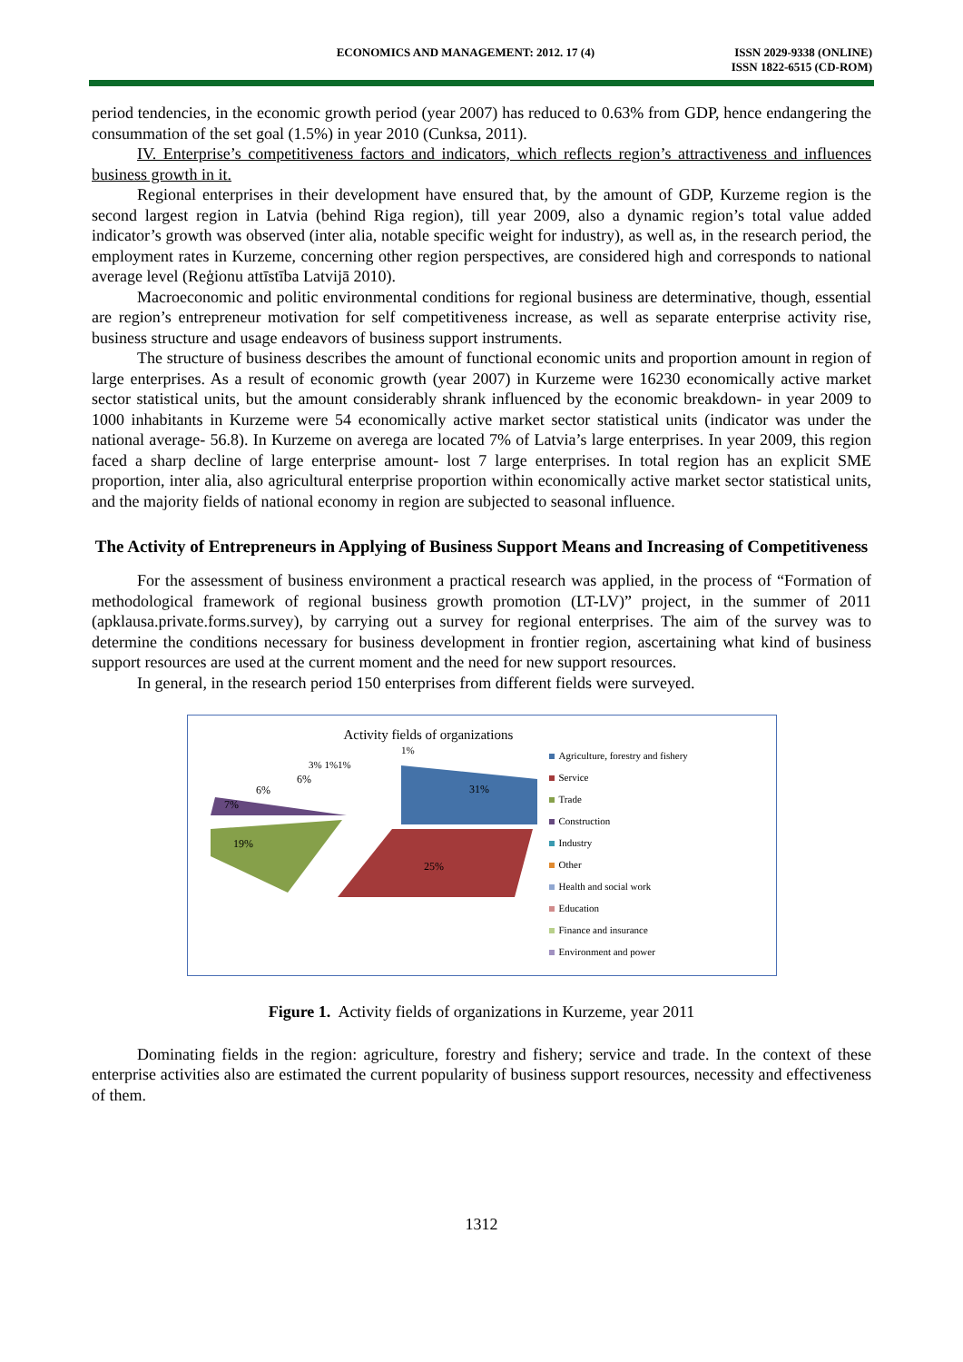ECONOMICS AND MANAGEMENT: 2012. 17 (4)
ISSN 2029-9338 (ONLINE)
ISSN 1822-6515 (CD-ROM)
period tendencies, in the economic growth period (year 2007) has reduced to 0.63% from GDP, hence endangering the consummation of the set goal (1.5%) in year 2010 (Cunksa, 2011).
IV. Enterprise’s competitiveness factors and indicators, which reflects region’s attractiveness and influences business growth in it.
Regional enterprises in their development have ensured that, by the amount of GDP, Kurzeme region is the second largest region in Latvia (behind Riga region), till year 2009, also a dynamic region’s total value added indicator’s growth was observed (inter alia, notable specific weight for industry), as well as, in the research period, the employment rates in Kurzeme, concerning other region perspectives, are considered high and corresponds to national average level (Reģionu attīstība Latvijā 2010).
Macroeconomic and politic environmental conditions for regional business are determinative, though, essential are region’s entrepreneur motivation for self competitiveness increase, as well as separate enterprise activity rise, business structure and usage endeavors of business support instruments.
The structure of business describes the amount of functional economic units and proportion amount in region of large enterprises. As a result of economic growth (year 2007) in Kurzeme were 16230 economically active market sector statistical units, but the amount considerably shrank influenced by the economic breakdown- in year 2009 to 1000 inhabitants in Kurzeme were 54 economically active market sector statistical units (indicator was under the national average- 56.8). In Kurzeme on averega are located 7% of Latvia’s large enterprises. In year 2009, this region faced a sharp decline of large enterprise amount- lost 7 large enterprises. In total region has an explicit SME proportion, inter alia, also agricultural enterprise proportion within economically active market sector statistical units, and the majority fields of national economy in region are subjected to seasonal influence.
The Activity of Entrepreneurs in Applying of Business Support Means and Increasing of Competitiveness
For the assessment of business environment a practical research was applied, in the process of “Formation of methodological framework of regional business growth promotion (LT-LV)” project, in the summer of 2011 (apklausa.private.forms.survey), by carrying out a survey for regional enterprises. The aim of the survey was to determine the conditions necessary for business development in frontier region, ascertaining what kind of business support resources are used at the current moment and the need for new support resources.
In general, in the research period 150 enterprises from different fields were surveyed.
Activity fields of organizations
31%
25%
19%
7%
6%
6%
3% 1%1%
1%
Agriculture, forestry and fishery
Service
Trade
Construction
Industry
Other
Health and social work
Education
Finance and insurance
Environment and power
Figure 1. Activity fields of organizations in Kurzeme, year 2011
Dominating fields in the region: agriculture, forestry and fishery; service and trade. In the context of these enterprise activities also are estimated the current popularity of business support resources, necessity and effectiveness of them.
1312